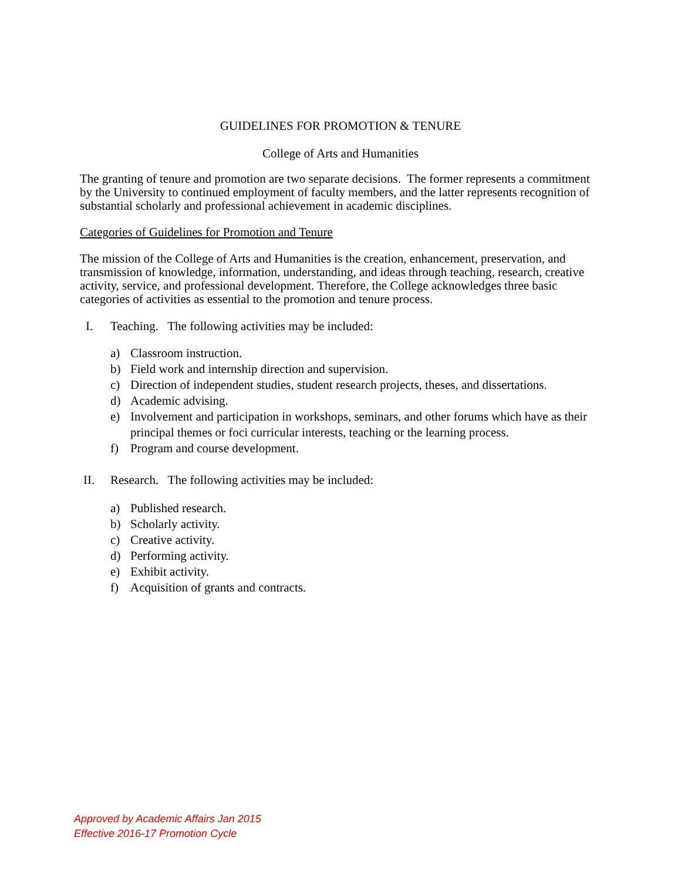GUIDELINES FOR PROMOTION & TENURE
College of Arts and Humanities
The granting of tenure and promotion are two separate decisions. The former represents a commitment by the University to continued employment of faculty members, and the latter represents recognition of substantial scholarly and professional achievement in academic disciplines.
Categories of Guidelines for Promotion and Tenure
The mission of the College of Arts and Humanities is the creation, enhancement, preservation, and transmission of knowledge, information, understanding, and ideas through teaching, research, creative activity, service, and professional development. Therefore, the College acknowledges three basic categories of activities as essential to the promotion and tenure process.
I. Teaching. The following activities may be included:
a) Classroom instruction.
b) Field work and internship direction and supervision.
c) Direction of independent studies, student research projects, theses, and dissertations.
d) Academic advising.
e) Involvement and participation in workshops, seminars, and other forums which have as their principal themes or foci curricular interests, teaching or the learning process.
f) Program and course development.
II. Research. The following activities may be included:
a) Published research.
b) Scholarly activity.
c) Creative activity.
d) Performing activity.
e) Exhibit activity.
f) Acquisition of grants and contracts.
Approved by Academic Affairs Jan 2015
Effective 2016-17 Promotion Cycle